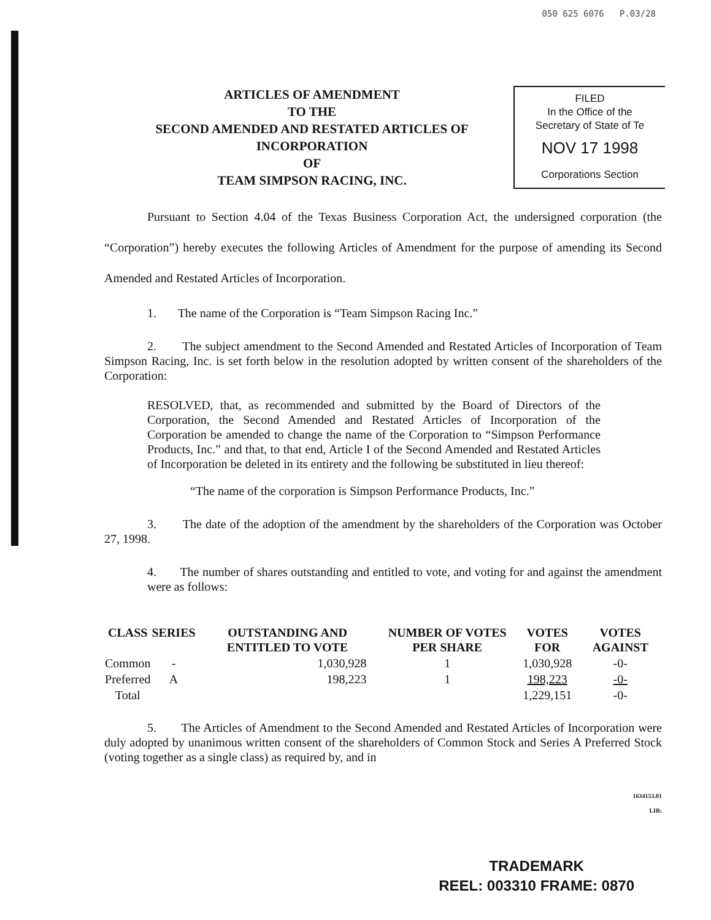050 625 6076 P.03/28
ARTICLES OF AMENDMENT
TO THE
SECOND AMENDED AND RESTATED ARTICLES OF INCORPORATION
OF
TEAM SIMPSON RACING, INC.
FILED
In the Office of the
Secretary of State of Te
NOV 17 1998
Corporations Section
Pursuant to Section 4.04 of the Texas Business Corporation Act, the undersigned corporation (the “Corporation”) hereby executes the following Articles of Amendment for the purpose of amending its Second Amended and Restated Articles of Incorporation.
1. The name of the Corporation is “Team Simpson Racing Inc.”
2. The subject amendment to the Second Amended and Restated Articles of Incorporation of Team Simpson Racing, Inc. is set forth below in the resolution adopted by written consent of the shareholders of the Corporation:
RESOLVED, that, as recommended and submitted by the Board of Directors of the Corporation, the Second Amended and Restated Articles of Incorporation of the Corporation be amended to change the name of the Corporation to “Simpson Performance Products, Inc.” and that, to that end, Article I of the Second Amended and Restated Articles of Incorporation be deleted in its entirety and the following be substituted in lieu thereof:
“The name of the corporation is Simpson Performance Products, Inc.”
3. The date of the adoption of the amendment by the shareholders of the Corporation was October 27, 1998.
4. The number of shares outstanding and entitled to vote, and voting for and against the amendment were as follows:
| CLASS | SERIES | OUTSTANDING AND ENTITLED TO VOTE | NUMBER OF VOTES PER SHARE | VOTES FOR | VOTES AGAINST |
| --- | --- | --- | --- | --- | --- |
| Common | - | 1,030,928 | 1 | 1,030,928 | -0- |
| Preferred | A | 198,223 | 1 | 198,223 | -0- |
| Total | | | | 1,229,151 | -0- |
5. The Articles of Amendment to the Second Amended and Restated Articles of Incorporation were duly adopted by unanimous written consent of the shareholders of Common Stock and Series A Preferred Stock (voting together as a single class) as required by, and in
1634153.01
LIB:
TRADEMARK
REEL: 003310 FRAME: 0870